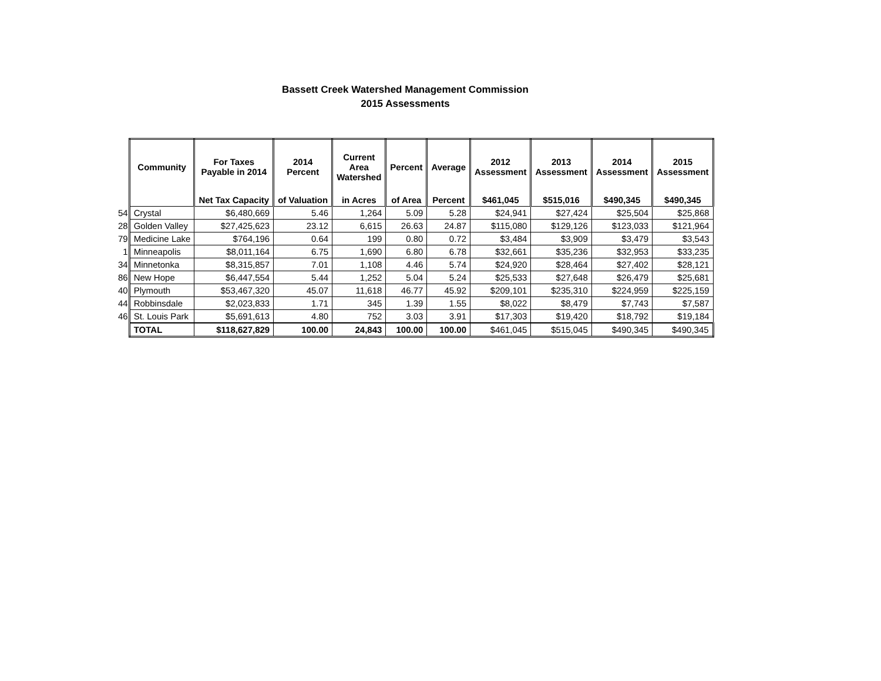Bassett Creek Watershed Management Commission
2015 Assessments
| | Community | For Taxes Payable in 2014 | 2014 Percent | Current Area Watershed | Percent | Average | 2012 Assessment | 2013 Assessment | 2014 Assessment | 2015 Assessment |
| | | Net Tax Capacity | of Valuation | in Acres | of Area | Percent | $461,045 | $515,016 | $490,345 | $490,345 |
| 54 | Crystal | $6,480,669 | 5.46 | 1,264 | 5.09 | 5.28 | $24,941 | $27,424 | $25,504 | $25,868 |
| 28 | Golden Valley | $27,425,623 | 23.12 | 6,615 | 26.63 | 24.87 | $115,080 | $129,126 | $123,033 | $121,964 |
| 79 | Medicine Lake | $764,196 | 0.64 | 199 | 0.80 | 0.72 | $3,484 | $3,909 | $3,479 | $3,543 |
| 1 | Minneapolis | $8,011,164 | 6.75 | 1,690 | 6.80 | 6.78 | $32,661 | $35,236 | $32,953 | $33,235 |
| 34 | Minnetonka | $8,315,857 | 7.01 | 1,108 | 4.46 | 5.74 | $24,920 | $28,464 | $27,402 | $28,121 |
| 86 | New Hope | $6,447,554 | 5.44 | 1,252 | 5.04 | 5.24 | $25,533 | $27,648 | $26,479 | $25,681 |
| 40 | Plymouth | $53,467,320 | 45.07 | 11,618 | 46.77 | 45.92 | $209,101 | $235,310 | $224,959 | $225,159 |
| 44 | Robbinsdale | $2,023,833 | 1.71 | 345 | 1.39 | 1.55 | $8,022 | $8,479 | $7,743 | $7,587 |
| 46 | St. Louis Park | $5,691,613 | 4.80 | 752 | 3.03 | 3.91 | $17,303 | $19,420 | $18,792 | $19,184 |
| | TOTAL | $118,627,829 | 100.00 | 24,843 | 100.00 | 100.00 | $461,045 | $515,045 | $490,345 | $490,345 |